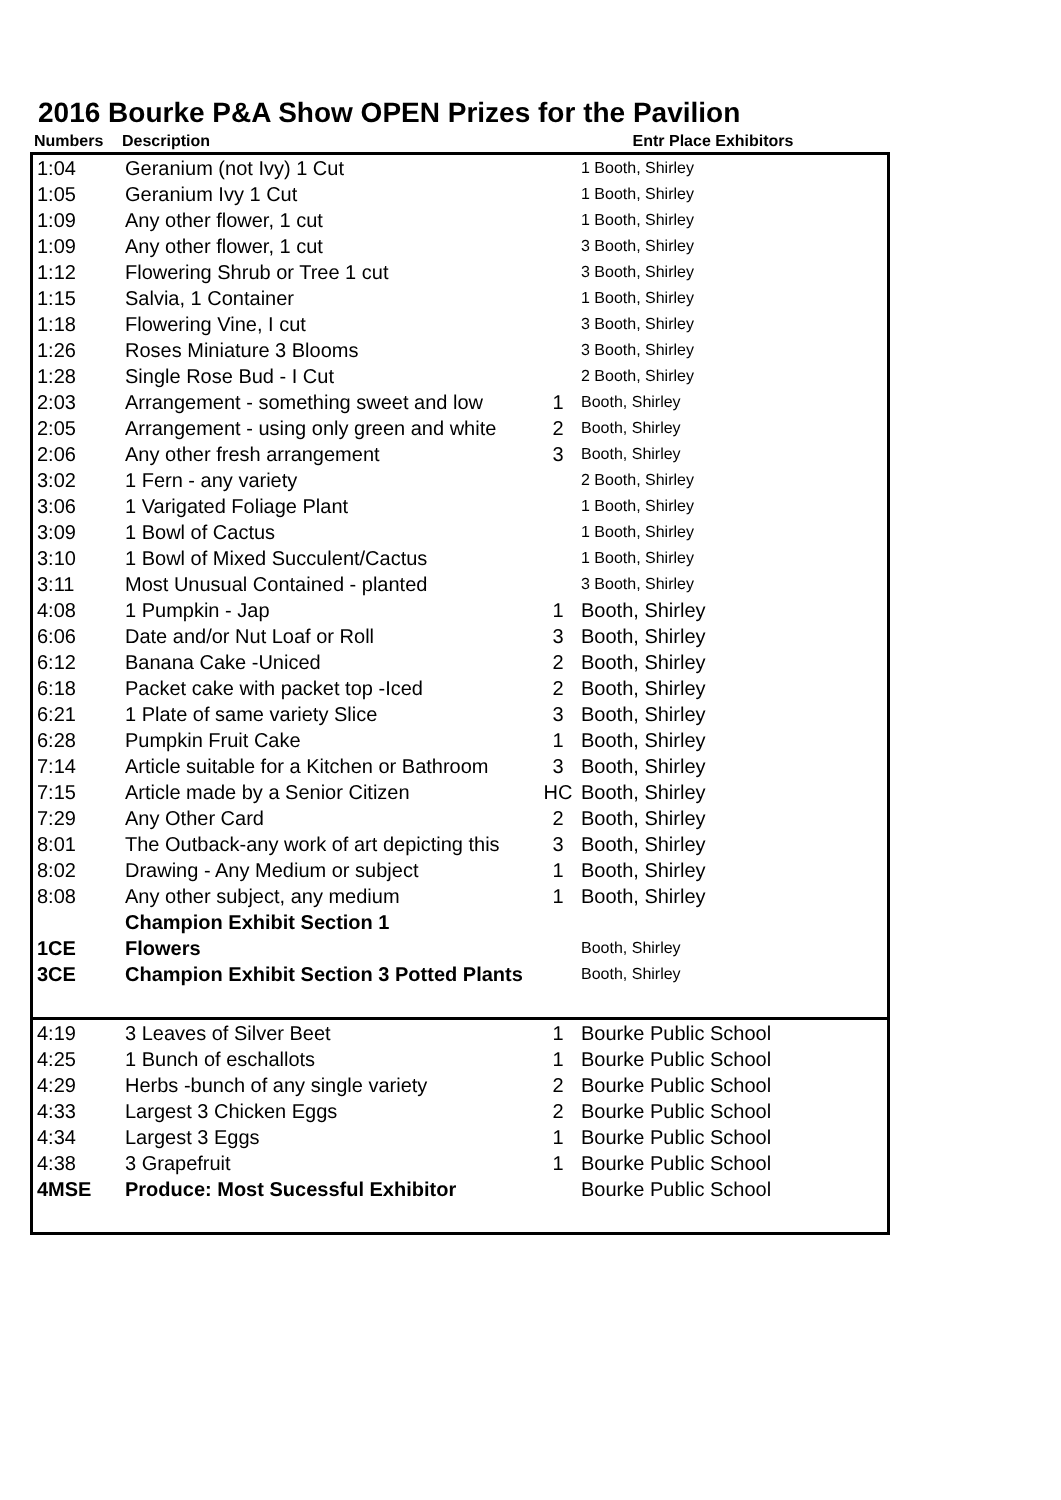2016 Bourke P&A Show OPEN Prizes for the Pavilion
| Numbers | Description | Entr Place Exhibitors |
| --- | --- | --- |
| 1:04 | Geranium (not Ivy) 1 Cut | | 1 Booth, Shirley |
| 1:05 | Geranium Ivy 1 Cut | | 1 Booth, Shirley |
| 1:09 | Any other flower, 1 cut | | 1 Booth, Shirley |
| 1:09 | Any other flower, 1 cut | | 3 Booth, Shirley |
| 1:12 | Flowering Shrub or Tree 1 cut | | 3 Booth, Shirley |
| 1:15 | Salvia, 1 Container | | 1 Booth, Shirley |
| 1:18 | Flowering Vine, I cut | | 3 Booth, Shirley |
| 1:26 | Roses Miniature 3 Blooms | | 3 Booth, Shirley |
| 1:28 | Single Rose Bud - I Cut | | 2 Booth, Shirley |
| 2:03 | Arrangement - something sweet and low | 1 | Booth, Shirley |
| 2:05 | Arrangement - using only green and white | 2 | Booth, Shirley |
| 2:06 | Any other fresh arrangement | 3 | Booth, Shirley |
| 3:02 | 1 Fern - any variety | | 2 Booth, Shirley |
| 3:06 | 1 Varigated Foliage Plant | | 1 Booth, Shirley |
| 3:09 | 1 Bowl of Cactus | | 1 Booth, Shirley |
| 3:10 | 1 Bowl of Mixed Succulent/Cactus | | 1 Booth, Shirley |
| 3:11 | Most Unusual Contained - planted | | 3 Booth, Shirley |
| 4:08 | 1 Pumpkin - Jap | 1 | Booth, Shirley |
| 6:06 | Date and/or Nut Loaf or Roll | 3 | Booth, Shirley |
| 6:12 | Banana Cake -Uniced | 2 | Booth, Shirley |
| 6:18 | Packet cake with packet top -Iced | 2 | Booth, Shirley |
| 6:21 | 1 Plate of same variety Slice | 3 | Booth, Shirley |
| 6:28 | Pumpkin Fruit Cake | 1 | Booth, Shirley |
| 7:14 | Article suitable for a Kitchen or Bathroom | 3 | Booth, Shirley |
| 7:15 | Article made by a Senior Citizen | HC | Booth, Shirley |
| 7:29 | Any Other Card | 2 | Booth, Shirley |
| 8:01 | The Outback-any work of art depicting this | 3 | Booth, Shirley |
| 8:02 | Drawing - Any Medium or subject | 1 | Booth, Shirley |
| 8:08 | Any other subject, any medium | 1 | Booth, Shirley |
| | Champion Exhibit Section 1 | | |
| 1CE | Flowers | | Booth, Shirley |
| 3CE | Champion Exhibit Section 3 Potted Plants | | Booth, Shirley |
| 4:19 | 3 Leaves of Silver Beet | 1 | Bourke Public School |
| 4:25 | 1 Bunch of eschallots | 1 | Bourke Public School |
| 4:29 | Herbs -bunch of any single variety | 2 | Bourke Public School |
| 4:33 | Largest 3 Chicken Eggs | 2 | Bourke Public School |
| 4:34 | Largest 3 Eggs | 1 | Bourke Public School |
| 4:38 | 3 Grapefruit | 1 | Bourke Public School |
| 4MSE | Produce: Most Sucessful Exhibitor | | Bourke Public School |